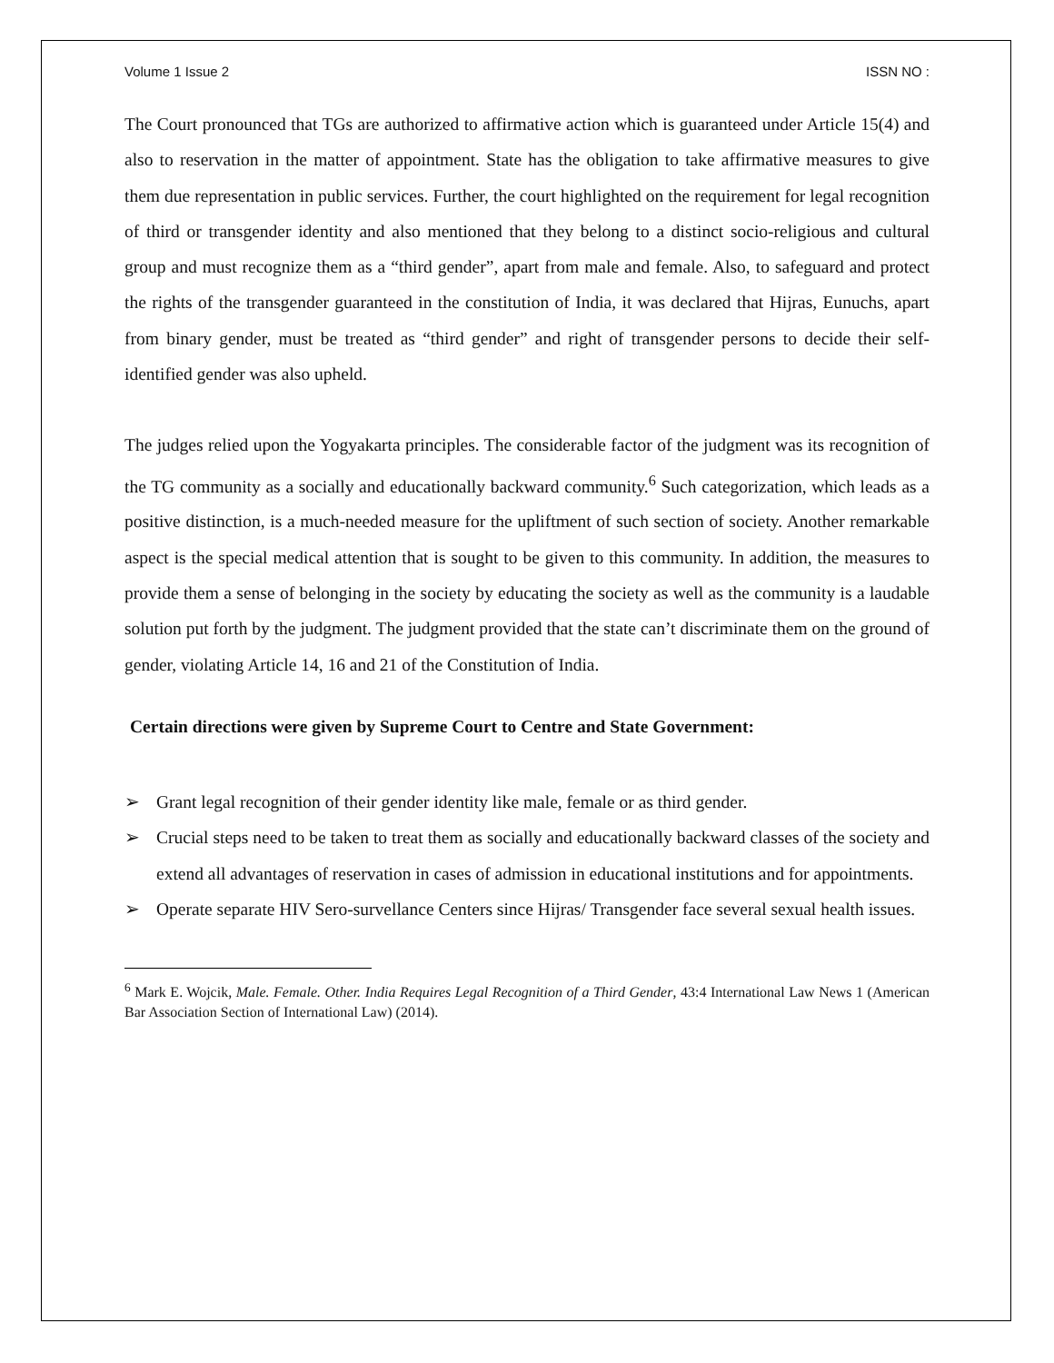Volume 1 Issue 2 ISSN NO :
The Court pronounced that TGs are authorized to affirmative action which is guaranteed under Article 15(4) and also to reservation in the matter of appointment. State has the obligation to take affirmative measures to give them due representation in public services. Further, the court highlighted on the requirement for legal recognition of third or transgender identity and also mentioned that they belong to a distinct socio-religious and cultural group and must recognize them as a “third gender”, apart from male and female. Also, to safeguard and protect the rights of the transgender guaranteed in the constitution of India, it was declared that Hijras, Eunuchs, apart from binary gender, must be treated as “third gender” and right of transgender persons to decide their self-identified gender was also upheld.
The judges relied upon the Yogyakarta principles. The considerable factor of the judgment was its recognition of the TG community as a socially and educationally backward community.<sup>6</sup> Such categorization, which leads as a positive distinction, is a much-needed measure for the upliftment of such section of society. Another remarkable aspect is the special medical attention that is sought to be given to this community. In addition, the measures to provide them a sense of belonging in the society by educating the society as well as the community is a laudable solution put forth by the judgment. The judgment provided that the state can’t discriminate them on the ground of gender, violating Article 14, 16 and 21 of the Constitution of India.
Certain directions were given by Supreme Court to Centre and State Government:
➢ Grant legal recognition of their gender identity like male, female or as third gender.
➢ Crucial steps need to be taken to treat them as socially and educationally backward classes of the society and extend all advantages of reservation in cases of admission in educational institutions and for appointments.
➢ Operate separate HIV Sero-survellance Centers since Hijras/ Transgender face several sexual health issues.
<sup>6</sup> Mark E. Wojcik, Male. Female. Other. India Requires Legal Recognition of a Third Gender, 43:4 International Law News 1 (American Bar Association Section of International Law) (2014).